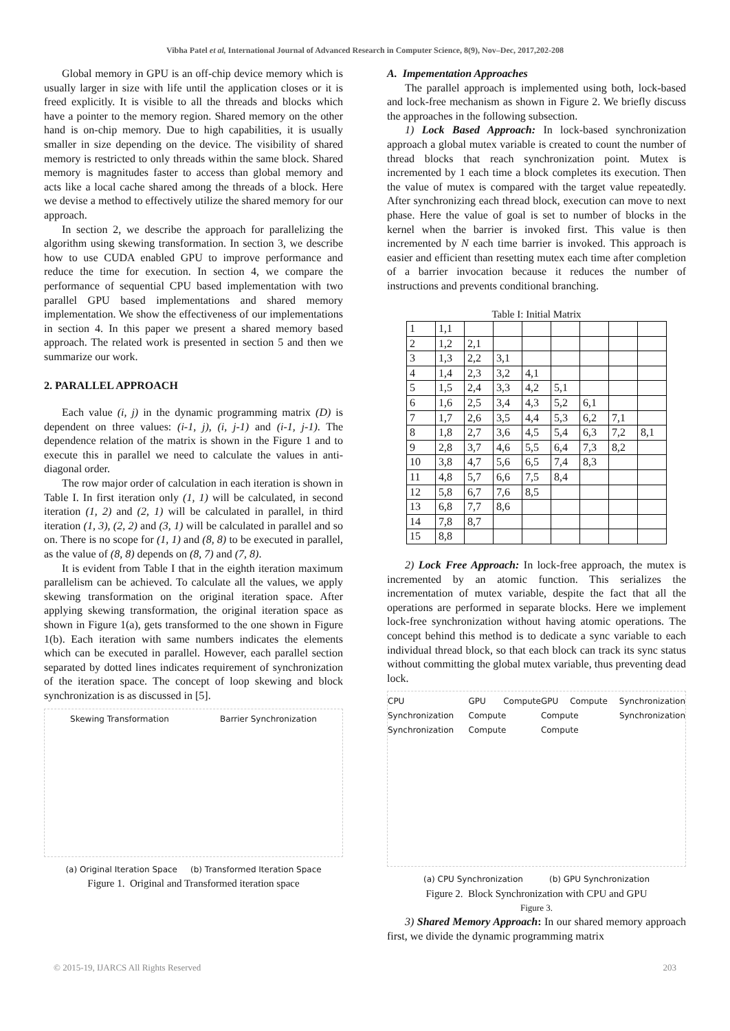Vibha Patel et al, International Journal of Advanced Research in Computer Science, 8(9), Nov–Dec, 2017,202-208
Global memory in GPU is an off-chip device memory which is usually larger in size with life until the application closes or it is freed explicitly. It is visible to all the threads and blocks which have a pointer to the memory region. Shared memory on the other hand is on-chip memory. Due to high capabilities, it is usually smaller in size depending on the device. The visibility of shared memory is restricted to only threads within the same block. Shared memory is magnitudes faster to access than global memory and acts like a local cache shared among the threads of a block. Here we devise a method to effectively utilize the shared memory for our approach.
In section 2, we describe the approach for parallelizing the algorithm using skewing transformation. In section 3, we describe how to use CUDA enabled GPU to improve performance and reduce the time for execution. In section 4, we compare the performance of sequential CPU based implementation with two parallel GPU based implementations and shared memory implementation. We show the effectiveness of our implementations in section 4. In this paper we present a shared memory based approach. The related work is presented in section 5 and then we summarize our work.
2. PARALLEL APPROACH
Each value (i, j) in the dynamic programming matrix (D) is dependent on three values: (i-1, j), (i, j-1) and (i-1, j-1). The dependence relation of the matrix is shown in the Figure 1 and to execute this in parallel we need to calculate the values in anti-diagonal order.
The row major order of calculation in each iteration is shown in Table I. In first iteration only (1, 1) will be calculated, in second iteration (1, 2) and (2, 1) will be calculated in parallel, in third iteration (1, 3), (2, 2) and (3, 1) will be calculated in parallel and so on. There is no scope for (1, 1) and (8, 8) to be executed in parallel, as the value of (8, 8) depends on (8, 7) and (7, 8).
It is evident from Table I that in the eighth iteration maximum parallelism can be achieved. To calculate all the values, we apply skewing transformation on the original iteration space. After applying skewing transformation, the original iteration space as shown in Figure 1(a), gets transformed to the one shown in Figure 1(b). Each iteration with same numbers indicates the elements which can be executed in parallel. However, each parallel section separated by dotted lines indicates requirement of synchronization of the iteration space. The concept of loop skewing and block synchronization is as discussed in [5].
Skewing Transformation Barrier Synchronization
(a) Original Iteration Space (b) Transformed Iteration Space
Figure 1. Original and Transformed iteration space
A. Impementation Approaches
The parallel approach is implemented using both, lock-based and lock-free mechanism as shown in Figure 2. We briefly discuss the approaches in the following subsection.
1) Lock Based Approach: In lock-based synchronization approach a global mutex variable is created to count the number of thread blocks that reach synchronization point. Mutex is incremented by 1 each time a block completes its execution. Then the value of mutex is compared with the target value repeatedly. After synchronizing each thread block, execution can move to next phase. Here the value of goal is set to number of blocks in the kernel when the barrier is invoked first. This value is then incremented by N each time barrier is invoked. This approach is easier and efficient than resetting mutex each time after completion of a barrier invocation because it reduces the number of instructions and prevents conditional branching.
Table I: Initial Matrix
| 1 | 1,1 | | | | | | | |
| 2 | 1,2 | 2,1 | | | | | | |
| 3 | 1,3 | 2,2 | 3,1 | | | | | |
| 4 | 1,4 | 2,3 | 3,2 | 4,1 | | | | |
| 5 | 1,5 | 2,4 | 3,3 | 4,2 | 5,1 | | | |
| 6 | 1,6 | 2,5 | 3,4 | 4,3 | 5,2 | 6,1 | | |
| 7 | 1,7 | 2,6 | 3,5 | 4,4 | 5,3 | 6,2 | 7,1 | |
| 8 | 1,8 | 2,7 | 3,6 | 4,5 | 5,4 | 6,3 | 7,2 | 8,1 |
| 9 | 2,8 | 3,7 | 4,6 | 5,5 | 6,4 | 7,3 | 8,2 | |
| 10 | 3,8 | 4,7 | 5,6 | 6,5 | 7,4 | 8,3 | | |
| 11 | 4,8 | 5,7 | 6,6 | 7,5 | 8,4 | | | |
| 12 | 5,8 | 6,7 | 7,6 | 8,5 | | | | |
| 13 | 6,8 | 7,7 | 8,6 | | | | | |
| 14 | 7,8 | 8,7 | | | | | | |
| 15 | 8,8 | | | | | | | |
2) Lock Free Approach: In lock-free approach, the mutex is incremented by an atomic function. This serializes the incrementation of mutex variable, despite the fact that all the operations are performed in separate blocks. Here we implement lock-free synchronization without having atomic operations. The concept behind this method is to dedicate a sync variable to each individual thread block, so that each block can track its sync status without committing the global mutex variable, thus preventing dead lock.
CPU Synchronization Synchronization GPU Compute Compute Compute GPU Compute Synchronization Compute Synchronization Compute
(a) CPU Synchronization (b) GPU Synchronization
Figure 2. Block Synchronization with CPU and GPU
Figure 3.
3) Shared Memory Approach: In our shared memory approach first, we divide the dynamic programming matrix
© 2015-19, IJARCS All Rights Reserved 203